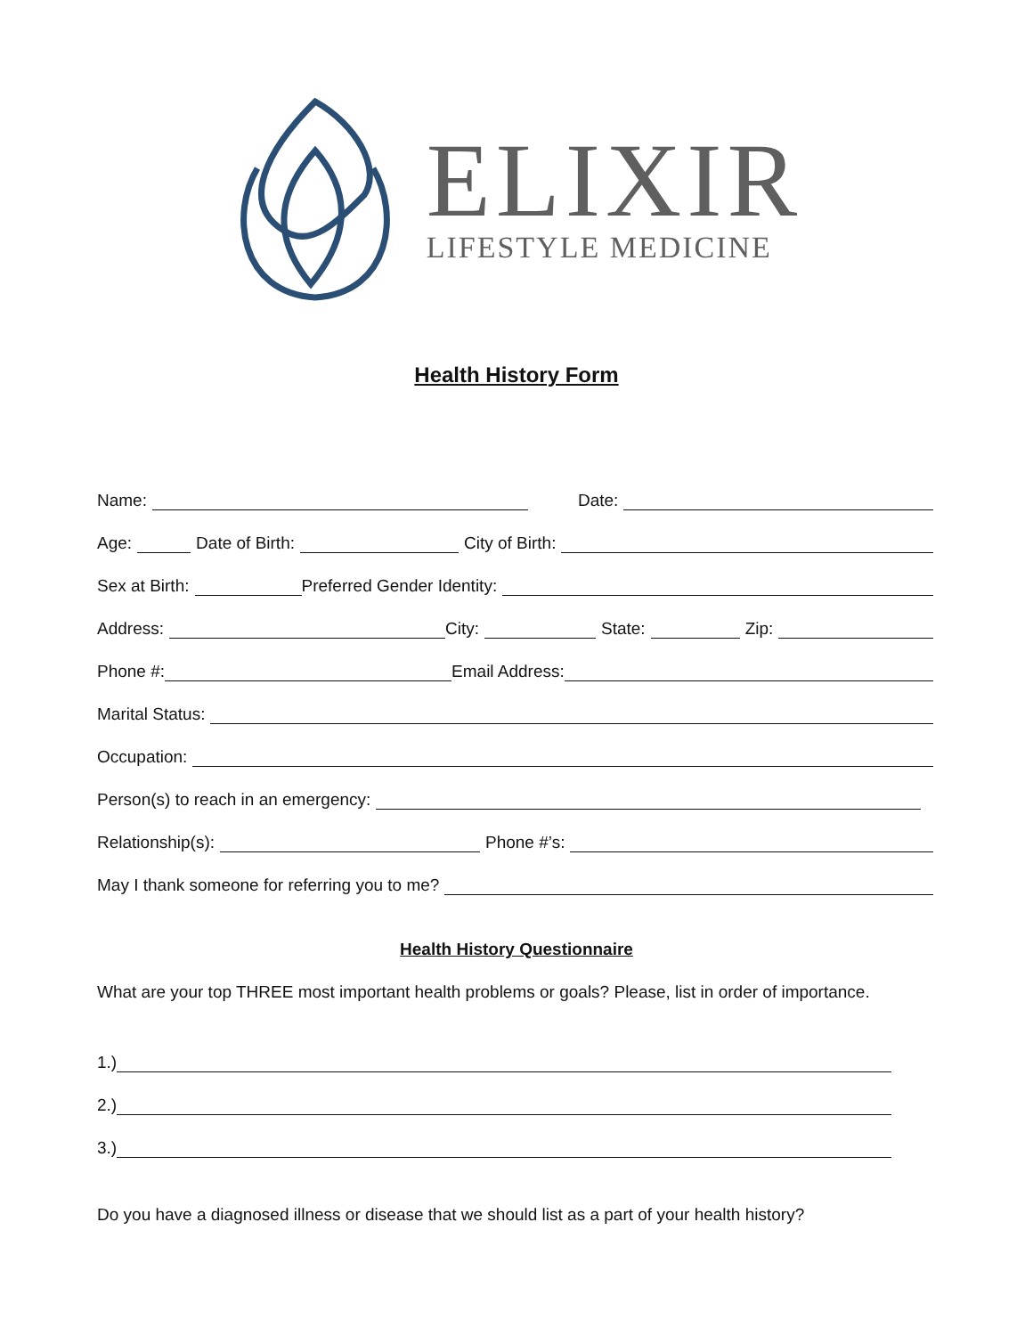ELIXIR
LIFESTYLE MEDICINE
Health History Form
Name:
Date:
Age:
Date of Birth:
City of Birth:
Sex at Birth:
Preferred Gender Identity:
Address:
City:
State:
Zip:
Phone #:
Email Address:
Marital Status:
Occupation:
Person(s) to reach in an emergency:
Relationship(s):
Phone #’s:
May I thank someone for referring you to me?
Health History Questionnaire
What are your top THREE most important health problems or goals? Please, list in order of importance.
1.)
2.)
3.)
Do you have a diagnosed illness or disease that we should list as a part of your health history?